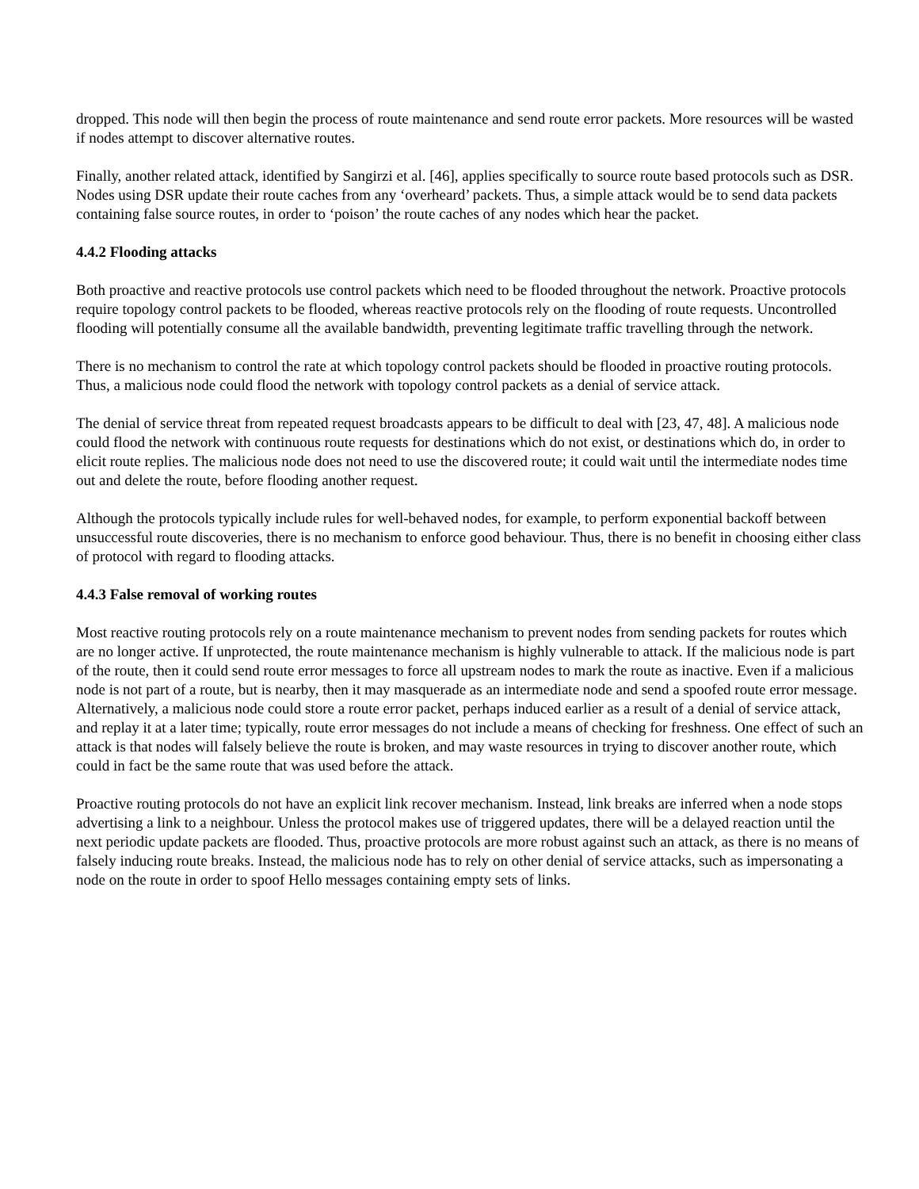dropped. This node will then begin the process of route maintenance and send route error packets. More resources will be wasted if nodes attempt to discover alternative routes.
Finally, another related attack, identified by Sangirzi et al. [46], applies specifically to source route based protocols such as DSR. Nodes using DSR update their route caches from any ‘overheard’ packets. Thus, a simple attack would be to send data packets containing false source routes, in order to ‘poison’ the route caches of any nodes which hear the packet.
4.4.2 Flooding attacks
Both proactive and reactive protocols use control packets which need to be flooded throughout the network. Proactive protocols require topology control packets to be flooded, whereas reactive protocols rely on the flooding of route requests. Uncontrolled flooding will potentially consume all the available bandwidth, preventing legitimate traffic travelling through the network.
There is no mechanism to control the rate at which topology control packets should be flooded in proactive routing protocols. Thus, a malicious node could flood the network with topology control packets as a denial of service attack.
The denial of service threat from repeated request broadcasts appears to be difficult to deal with [23, 47, 48]. A malicious node could flood the network with continuous route requests for destinations which do not exist, or destinations which do, in order to elicit route replies. The malicious node does not need to use the discovered route; it could wait until the intermediate nodes time out and delete the route, before flooding another request.
Although the protocols typically include rules for well-behaved nodes, for example, to perform exponential backoff between unsuccessful route discoveries, there is no mechanism to enforce good behaviour. Thus, there is no benefit in choosing either class of protocol with regard to flooding attacks.
4.4.3 False removal of working routes
Most reactive routing protocols rely on a route maintenance mechanism to prevent nodes from sending packets for routes which are no longer active. If unprotected, the route maintenance mechanism is highly vulnerable to attack. If the malicious node is part of the route, then it could send route error messages to force all upstream nodes to mark the route as inactive. Even if a malicious node is not part of a route, but is nearby, then it may masquerade as an intermediate node and send a spoofed route error message. Alternatively, a malicious node could store a route error packet, perhaps induced earlier as a result of a denial of service attack, and replay it at a later time; typically, route error messages do not include a means of checking for freshness. One effect of such an attack is that nodes will falsely believe the route is broken, and may waste resources in trying to discover another route, which could in fact be the same route that was used before the attack.
Proactive routing protocols do not have an explicit link recover mechanism. Instead, link breaks are inferred when a node stops advertising a link to a neighbour. Unless the protocol makes use of triggered updates, there will be a delayed reaction until the next periodic update packets are flooded. Thus, proactive protocols are more robust against such an attack, as there is no means of falsely inducing route breaks. Instead, the malicious node has to rely on other denial of service attacks, such as impersonating a node on the route in order to spoof Hello messages containing empty sets of links.